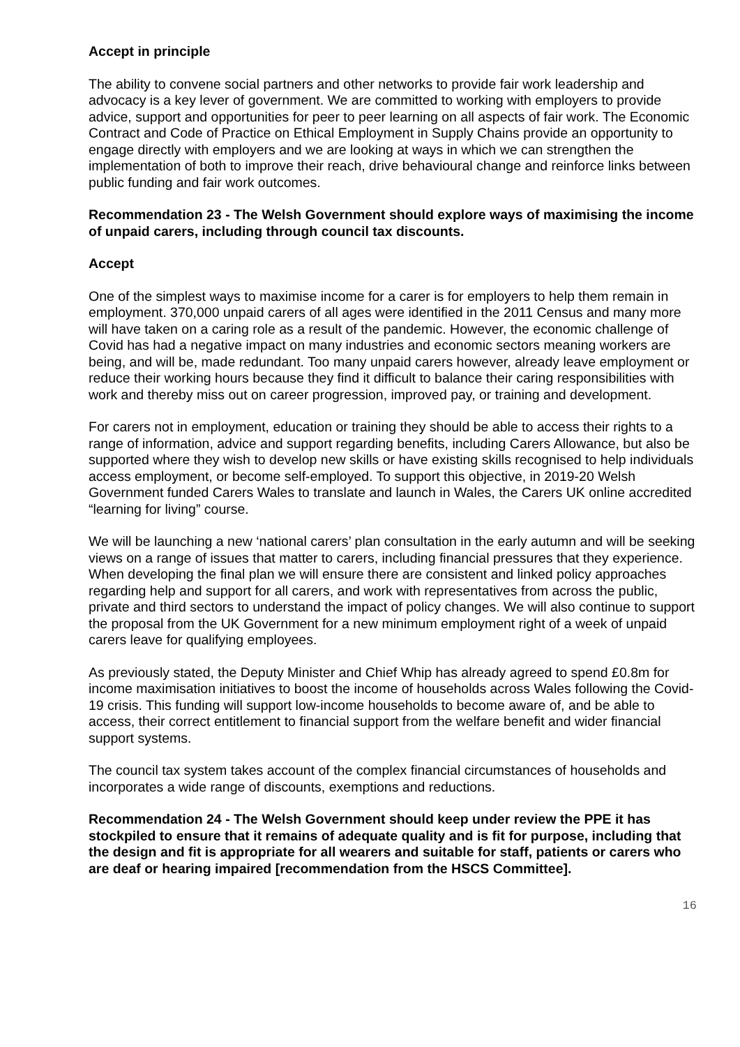Accept in principle
The ability to convene social partners and other networks to provide fair work leadership and advocacy is a key lever of government. We are committed to working with employers to provide advice, support and opportunities for peer to peer learning on all aspects of fair work. The Economic Contract and Code of Practice on Ethical Employment in Supply Chains provide an opportunity to engage directly with employers and we are looking at ways in which we can strengthen the implementation of both to improve their reach, drive behavioural change and reinforce links between public funding and fair work outcomes.
Recommendation 23 - The Welsh Government should explore ways of maximising the income of unpaid carers, including through council tax discounts.
Accept
One of the simplest ways to maximise income for a carer is for employers to help them remain in employment. 370,000 unpaid carers of all ages were identified in the 2011 Census and many more will have taken on a caring role as a result of the pandemic. However, the economic challenge of Covid has had a negative impact on many industries and economic sectors meaning workers are being, and will be, made redundant. Too many unpaid carers however, already leave employment or reduce their working hours because they find it difficult to balance their caring responsibilities with work and thereby miss out on career progression, improved pay, or training and development.
For carers not in employment, education or training they should be able to access their rights to a range of information, advice and support regarding benefits, including Carers Allowance, but also be supported where they wish to develop new skills or have existing skills recognised to help individuals access employment, or become self-employed. To support this objective, in 2019-20 Welsh Government funded Carers Wales to translate and launch in Wales, the Carers UK online accredited “learning for living” course.
We will be launching a new ‘national carers’ plan consultation in the early autumn and will be seeking views on a range of issues that matter to carers, including financial pressures that they experience. When developing the final plan we will ensure there are consistent and linked policy approaches regarding help and support for all carers, and work with representatives from across the public, private and third sectors to understand the impact of policy changes. We will also continue to support the proposal from the UK Government for a new minimum employment right of a week of unpaid carers leave for qualifying employees.
As previously stated, the Deputy Minister and Chief Whip has already agreed to spend £0.8m for income maximisation initiatives to boost the income of households across Wales following the Covid-19 crisis. This funding will support low-income households to become aware of, and be able to access, their correct entitlement to financial support from the welfare benefit and wider financial support systems.
The council tax system takes account of the complex financial circumstances of households and incorporates a wide range of discounts, exemptions and reductions.
Recommendation 24 - The Welsh Government should keep under review the PPE it has stockpiled to ensure that it remains of adequate quality and is fit for purpose, including that the design and fit is appropriate for all wearers and suitable for staff, patients or carers who are deaf or hearing impaired [recommendation from the HSCS Committee].
16